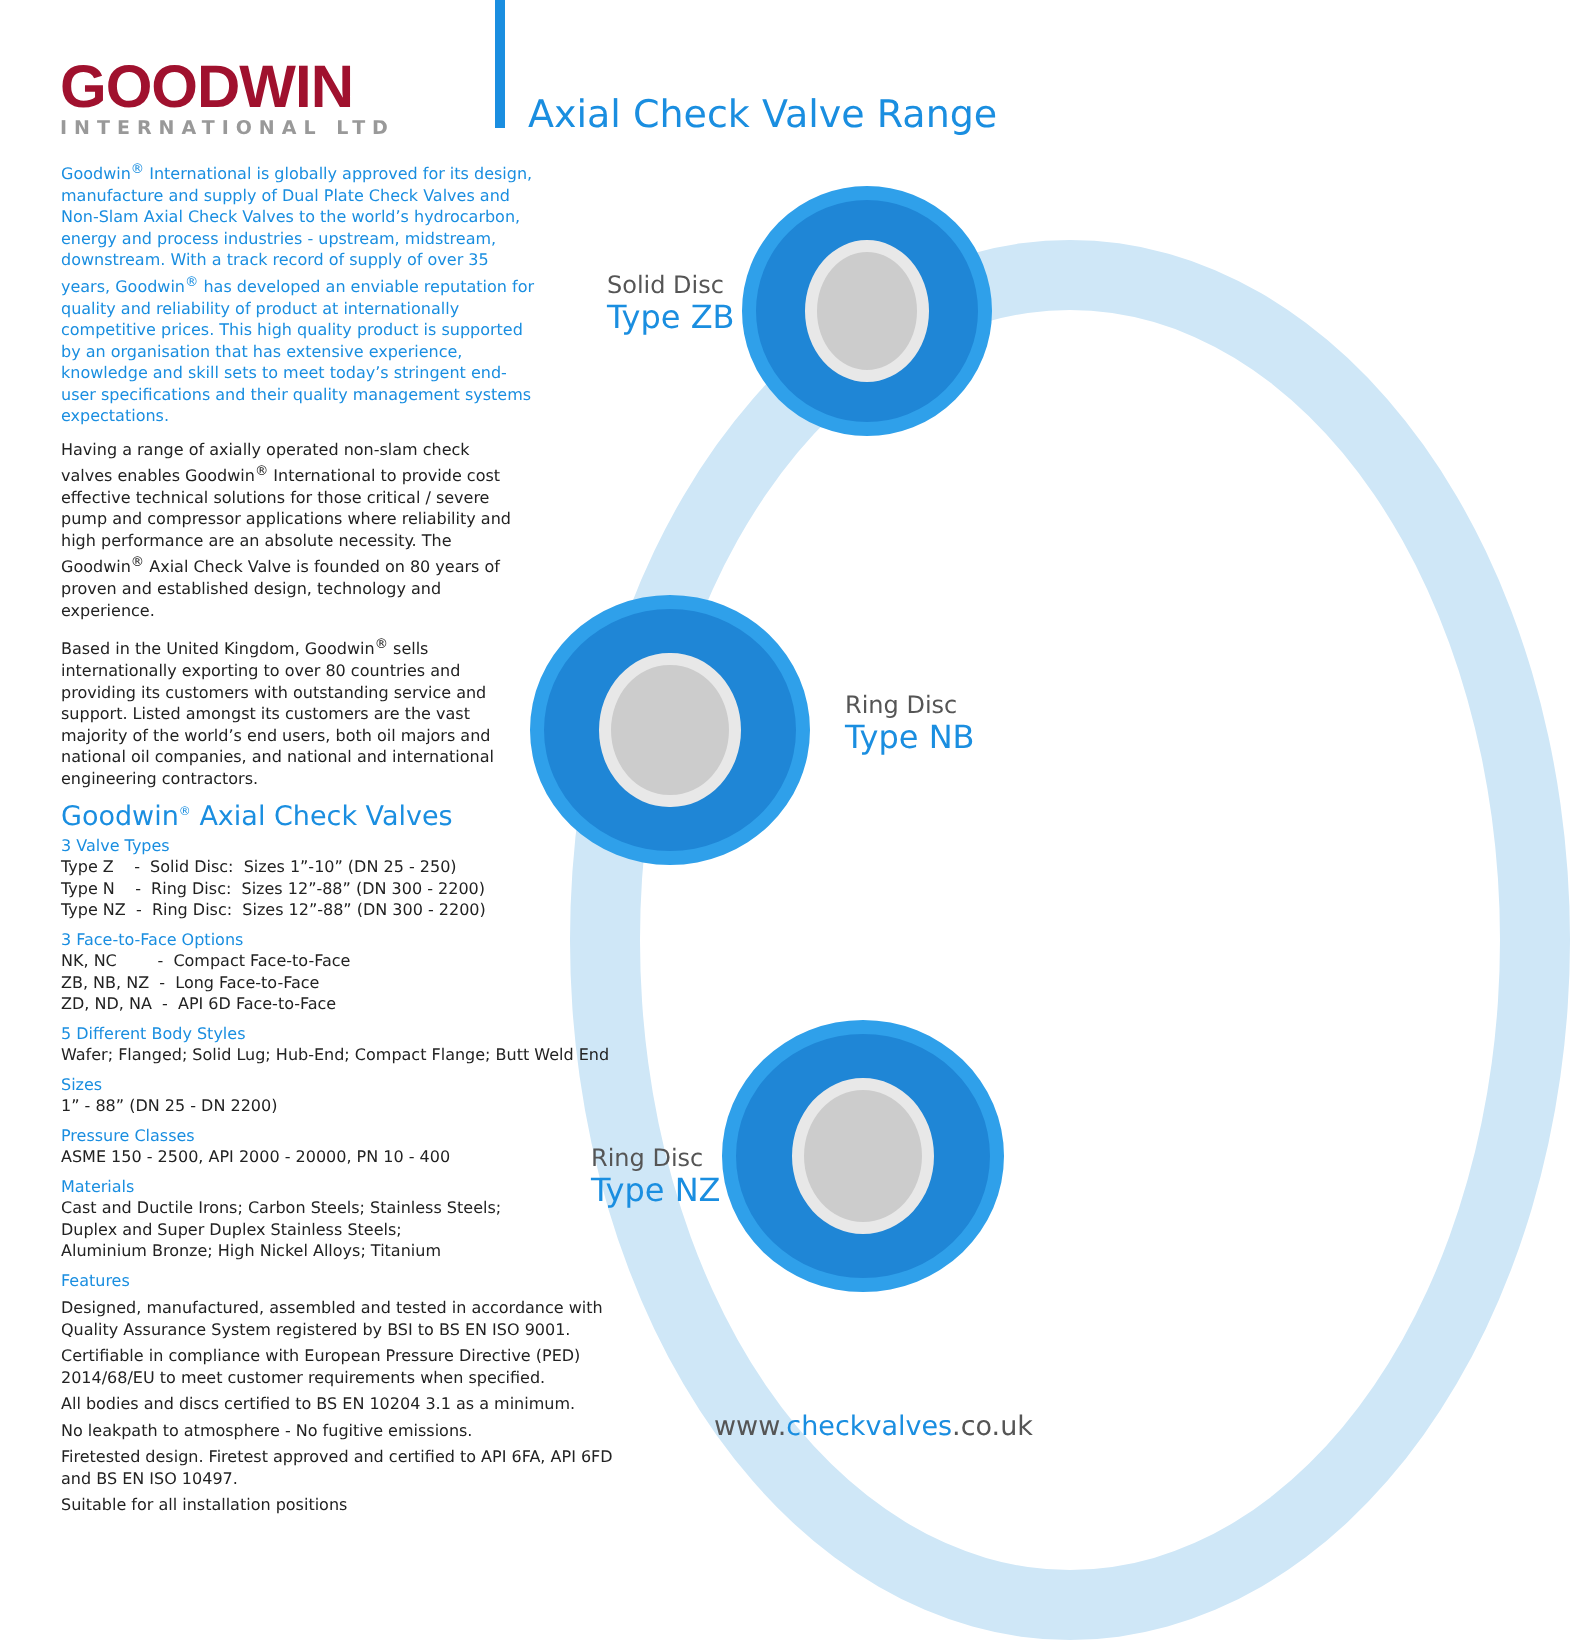GOODWIN
INTERNATIONAL LTD
Axial Check Valve Range
Solid Disc
Type ZB
Ring Disc
Type NB
Ring Disc
Type NZ
Goodwin<sup>®</sup> International is globally approved for its design, manufacture and supply of Dual Plate Check Valves and Non-Slam Axial Check Valves to the world’s hydrocarbon, energy and process industries - upstream, midstream, downstream. With a track record of supply of over 35 years, Goodwin<sup>®</sup> has developed an enviable reputation for quality and reliability of product at internationally competitive prices. This high quality product is supported by an organisation that has extensive experience, knowledge and skill sets to meet today’s stringent end-user specifications and their quality management systems expectations.
Having a range of axially operated non-slam check valves enables Goodwin<sup>®</sup> International to provide cost effective technical solutions for those critical / severe pump and compressor applications where reliability and high performance are an absolute necessity. The Goodwin<sup>®</sup> Axial Check Valve is founded on 80 years of proven and established design, technology and experience.
Based in the United Kingdom, Goodwin<sup>®</sup> sells internationally exporting to over 80 countries and providing its customers with outstanding service and support. Listed amongst its customers are the vast majority of the world’s end users, both oil majors and national oil companies, and national and international engineering contractors.
Goodwin<sup>®</sup> Axial Check Valves
3 Valve Types
Type Z - Solid Disc: Sizes 1”-10” (DN 25 - 250)
Type N - Ring Disc: Sizes 12”-88” (DN 300 - 2200)
Type NZ - Ring Disc: Sizes 12”-88” (DN 300 - 2200)
3 Face-to-Face Options
NK, NC - Compact Face-to-Face
ZB, NB, NZ - Long Face-to-Face
ZD, ND, NA - API 6D Face-to-Face
5 Different Body Styles
Wafer; Flanged; Solid Lug; Hub-End; Compact Flange; Butt Weld End
Sizes
1” - 88” (DN 25 - DN 2200)
Pressure Classes
ASME 150 - 2500, API 2000 - 20000, PN 10 - 400
Materials
Cast and Ductile Irons; Carbon Steels; Stainless Steels;
Duplex and Super Duplex Stainless Steels;
Aluminium Bronze; High Nickel Alloys; Titanium
Features
Designed, manufactured, assembled and tested in accordance with Quality Assurance System registered by BSI to BS EN ISO 9001.
Certifiable in compliance with European Pressure Directive (PED) 2014/68/EU to meet customer requirements when specified.
All bodies and discs certified to BS EN 10204 3.1 as a minimum.
No leakpath to atmosphere - No fugitive emissions.
Firetested design. Firetest approved and certified to API 6FA, API 6FD and BS EN ISO 10497.
Suitable for all installation positions
www.checkvalves.co.uk